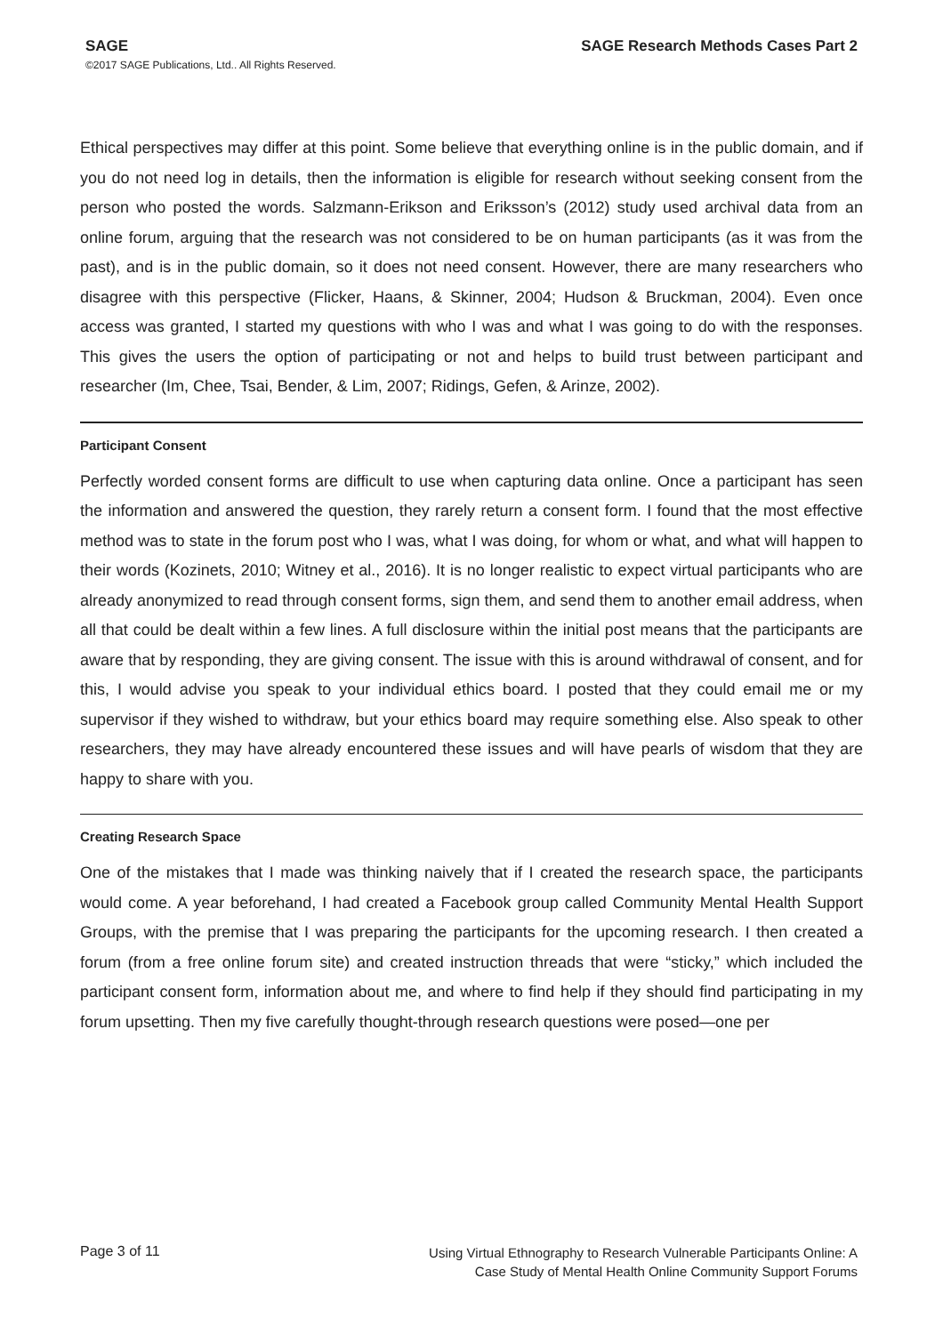SAGE
©2017 SAGE Publications, Ltd.. All Rights Reserved.
SAGE Research Methods Cases Part 2
Ethical perspectives may differ at this point. Some believe that everything online is in the public domain, and if you do not need log in details, then the information is eligible for research without seeking consent from the person who posted the words. Salzmann-Erikson and Eriksson’s (2012) study used archival data from an online forum, arguing that the research was not considered to be on human participants (as it was from the past), and is in the public domain, so it does not need consent. However, there are many researchers who disagree with this perspective (Flicker, Haans, & Skinner, 2004; Hudson & Bruckman, 2004). Even once access was granted, I started my questions with who I was and what I was going to do with the responses. This gives the users the option of participating or not and helps to build trust between participant and researcher (Im, Chee, Tsai, Bender, & Lim, 2007; Ridings, Gefen, & Arinze, 2002).
Participant Consent
Perfectly worded consent forms are difficult to use when capturing data online. Once a participant has seen the information and answered the question, they rarely return a consent form. I found that the most effective method was to state in the forum post who I was, what I was doing, for whom or what, and what will happen to their words (Kozinets, 2010; Witney et al., 2016). It is no longer realistic to expect virtual participants who are already anonymized to read through consent forms, sign them, and send them to another email address, when all that could be dealt within a few lines. A full disclosure within the initial post means that the participants are aware that by responding, they are giving consent. The issue with this is around withdrawal of consent, and for this, I would advise you speak to your individual ethics board. I posted that they could email me or my supervisor if they wished to withdraw, but your ethics board may require something else. Also speak to other researchers, they may have already encountered these issues and will have pearls of wisdom that they are happy to share with you.
Creating Research Space
One of the mistakes that I made was thinking naively that if I created the research space, the participants would come. A year beforehand, I had created a Facebook group called Community Mental Health Support Groups, with the premise that I was preparing the participants for the upcoming research. I then created a forum (from a free online forum site) and created instruction threads that were “sticky,” which included the participant consent form, information about me, and where to find help if they should find participating in my forum upsetting. Then my five carefully thought-through research questions were posed—one per
Page 3 of 11
Using Virtual Ethnography to Research Vulnerable Participants Online: A
Case Study of Mental Health Online Community Support Forums